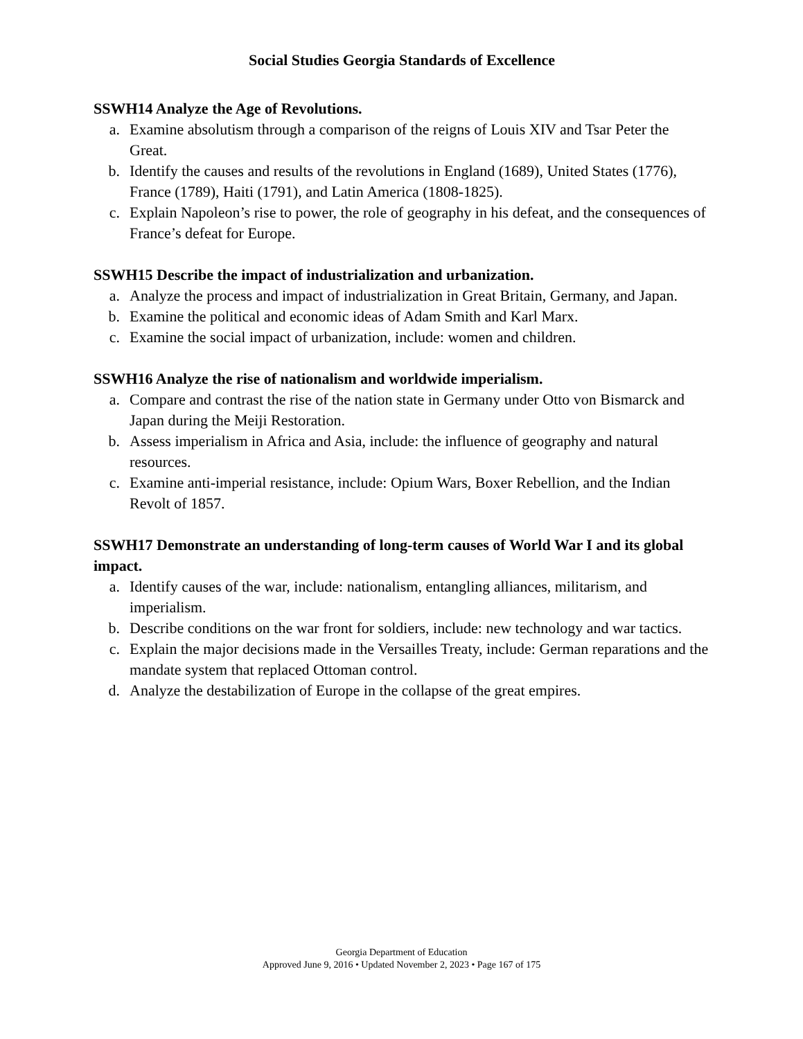Social Studies Georgia Standards of Excellence
SSWH14 Analyze the Age of Revolutions.
a. Examine absolutism through a comparison of the reigns of Louis XIV and Tsar Peter the Great.
b. Identify the causes and results of the revolutions in England (1689), United States (1776), France (1789), Haiti (1791), and Latin America (1808-1825).
c. Explain Napoleon’s rise to power, the role of geography in his defeat, and the consequences of France’s defeat for Europe.
SSWH15 Describe the impact of industrialization and urbanization.
a. Analyze the process and impact of industrialization in Great Britain, Germany, and Japan.
b. Examine the political and economic ideas of Adam Smith and Karl Marx.
c. Examine the social impact of urbanization, include: women and children.
SSWH16 Analyze the rise of nationalism and worldwide imperialism.
a. Compare and contrast the rise of the nation state in Germany under Otto von Bismarck and Japan during the Meiji Restoration.
b. Assess imperialism in Africa and Asia, include: the influence of geography and natural resources.
c. Examine anti-imperial resistance, include: Opium Wars, Boxer Rebellion, and the Indian Revolt of 1857.
SSWH17 Demonstrate an understanding of long-term causes of World War I and its global impact.
a. Identify causes of the war, include: nationalism, entangling alliances, militarism, and imperialism.
b. Describe conditions on the war front for soldiers, include: new technology and war tactics.
c. Explain the major decisions made in the Versailles Treaty, include: German reparations and the mandate system that replaced Ottoman control.
d. Analyze the destabilization of Europe in the collapse of the great empires.
Georgia Department of Education
Approved June 9, 2016 • Updated November 2, 2023 • Page 167 of 175